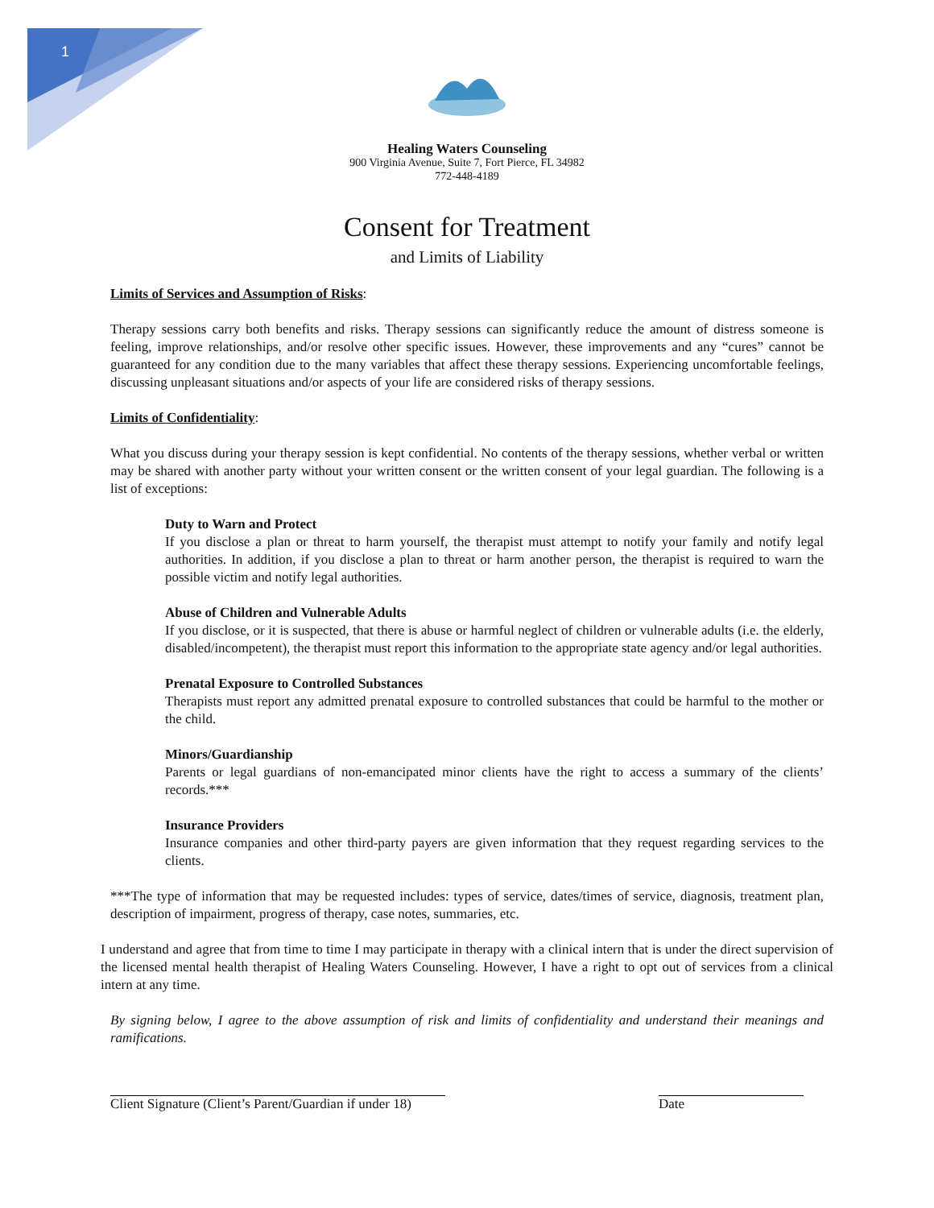1
Healing Waters Counseling
900 Virginia Avenue, Suite 7, Fort Pierce, FL 34982
772-448-4189
Consent for Treatment
and Limits of Liability
Limits of Services and Assumption of Risks:
Therapy sessions carry both benefits and risks. Therapy sessions can significantly reduce the amount of distress someone is feeling, improve relationships, and/or resolve other specific issues. However, these improvements and any “cures” cannot be guaranteed for any condition due to the many variables that affect these therapy sessions. Experiencing uncomfortable feelings, discussing unpleasant situations and/or aspects of your life are considered risks of therapy sessions.
Limits of Confidentiality:
What you discuss during your therapy session is kept confidential. No contents of the therapy sessions, whether verbal or written may be shared with another party without your written consent or the written consent of your legal guardian. The following is a list of exceptions:
Duty to Warn and Protect
If you disclose a plan or threat to harm yourself, the therapist must attempt to notify your family and notify legal authorities. In addition, if you disclose a plan to threat or harm another person, the therapist is required to warn the possible victim and notify legal authorities.
Abuse of Children and Vulnerable Adults
If you disclose, or it is suspected, that there is abuse or harmful neglect of children or vulnerable adults (i.e. the elderly, disabled/incompetent), the therapist must report this information to the appropriate state agency and/or legal authorities.
Prenatal Exposure to Controlled Substances
Therapists must report any admitted prenatal exposure to controlled substances that could be harmful to the mother or the child.
Minors/Guardianship
Parents or legal guardians of non-emancipated minor clients have the right to access a summary of the clients’ records.***
Insurance Providers
Insurance companies and other third-party payers are given information that they request regarding services to the clients.
***The type of information that may be requested includes: types of service, dates/times of service, diagnosis, treatment plan, description of impairment, progress of therapy, case notes, summaries, etc.
I understand and agree that from time to time I may participate in therapy with a clinical intern that is under the direct supervision of the licensed mental health therapist of Healing Waters Counseling. However, I have a right to opt out of services from a clinical intern at any time.
By signing below, I agree to the above assumption of risk and limits of confidentiality and understand their meanings and ramifications.
Client Signature (Client’s Parent/Guardian if under 18)
Date